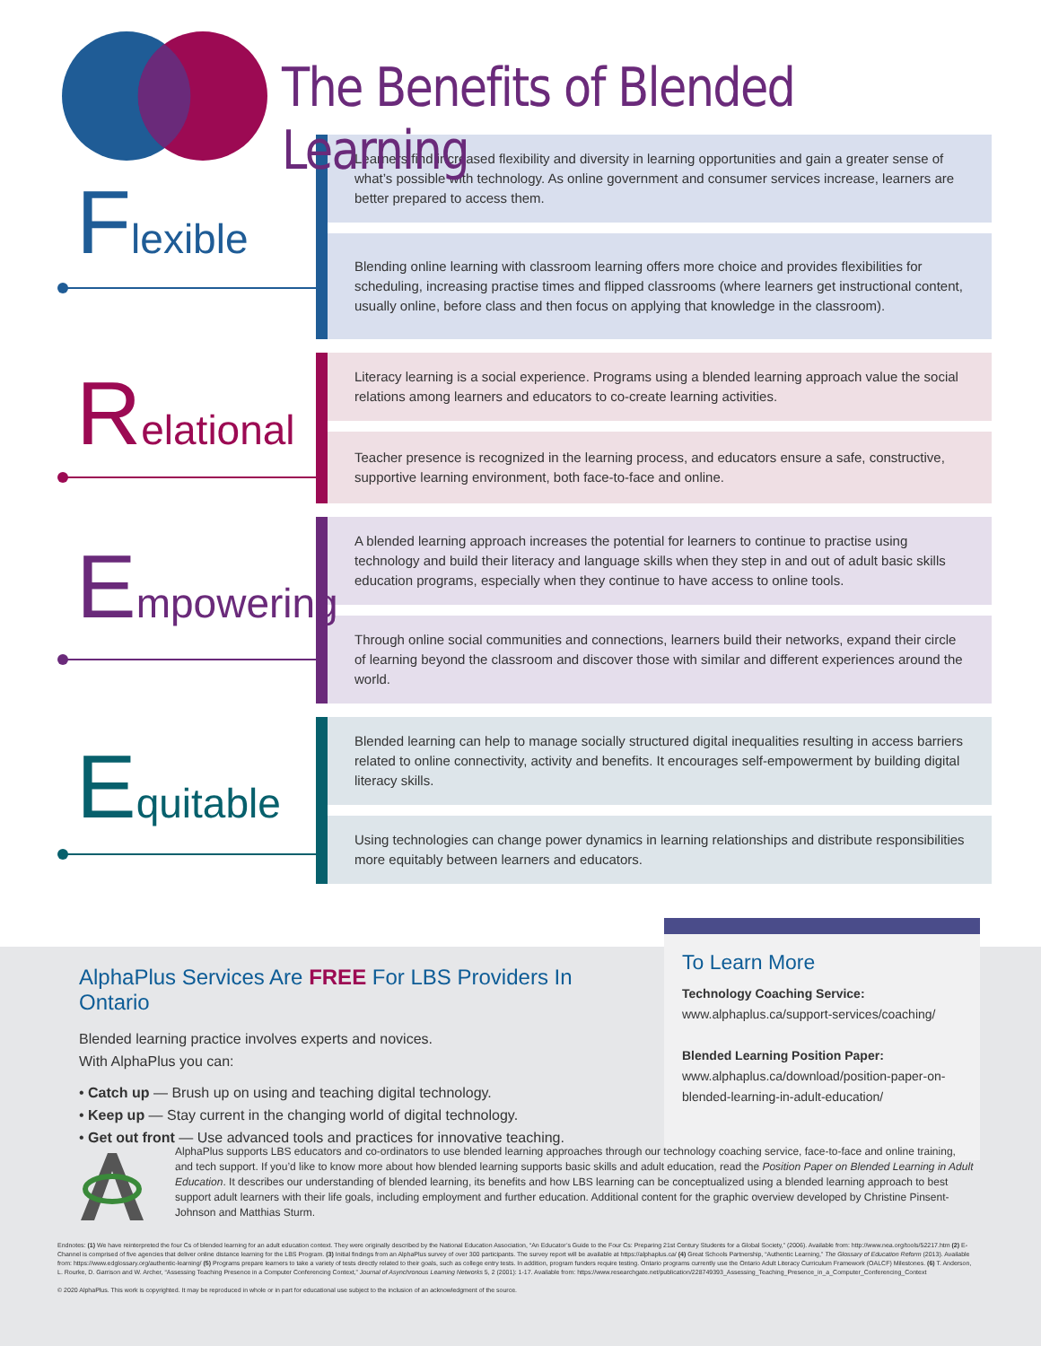The Benefits of Blended Learning
Flexible
Learners find increased flexibility and diversity in learning opportunities and gain a greater sense of what’s possible with technology. As online government and consumer services increase, learners are better prepared to access them.
Blending online learning with classroom learning offers more choice and provides flexibilities for scheduling, increasing practise times and flipped classrooms (where learners get instructional content, usually online, before class and then focus on applying that knowledge in the classroom).
Relational
Literacy learning is a social experience. Programs using a blended learning approach value the social relations among learners and educators to co-create learning activities.
Teacher presence is recognized in the learning process, and educators ensure a safe, constructive, supportive learning environment, both face-to-face and online.
Empowering
A blended learning approach increases the potential for learners to continue to practise using technology and build their literacy and language skills when they step in and out of adult basic skills education programs, especially when they continue to have access to online tools.
Through online social communities and connections, learners build their networks, expand their circle of learning beyond the classroom and discover those with similar and different experiences around the world.
Equitable
Blended learning can help to manage socially structured digital inequalities resulting in access barriers related to online connectivity, activity and benefits. It encourages self-empowerment by building digital literacy skills.
Using technologies can change power dynamics in learning relationships and distribute responsibilities more equitably between learners and educators.
AlphaPlus Services Are FREE For LBS Providers In Ontario
Blended learning practice involves experts and novices.
With AlphaPlus you can:
• Catch up — Brush up on using and teaching digital technology.
• Keep up — Stay current in the changing world of digital technology.
• Get out front — Use advanced tools and practices for innovative teaching.
To Learn More
Technology Coaching Service:
www.alphaplus.ca/support-services/coaching/
Blended Learning Position Paper:
www.alphaplus.ca/download/position-paper-on-blended-learning-in-adult-education/
AlphaPlus supports LBS educators and co-ordinators to use blended learning approaches through our technology coaching service, face-to-face and online training, and tech support. If you’d like to know more about how blended learning supports basic skills and adult education, read the Position Paper on Blended Learning in Adult Education. It describes our understanding of blended learning, its benefits and how LBS learning can be conceptualized using a blended learning approach to best support adult learners with their life goals, including employment and further education. Additional content for the graphic overview developed by Christine Pinsent-Johnson and Matthias Sturm.
Endnotes: (1) We have reinterpreted the four Cs of blended learning for an adult education context. They were originally described by the National Education Association, “An Educator’s Guide to the Four Cs: Preparing 21st Century Students for a Global Society,” (2006). Available from: http://www.nea.org/tools/52217.htm (2) E-Channel is comprised of five agencies that deliver online distance learning for the LBS Program. (3) Initial findings from an AlphaPlus survey of over 300 participants. The survey report will be available at https://alphaplus.ca/ (4) Great Schools Partnership, “Authentic Learning,” The Glossary of Education Reform (2013). Available from: https://www.edglossary.org/authentic-learning/ (5) Programs prepare learners to take a variety of tests directly related to their goals, such as college entry tests. In addition, program funders require testing. Ontario programs currently use the Ontario Adult Literacy Curriculum Framework (OALCF) Milestones. (6) T. Anderson, L. Rourke, D. Garrison and W. Archer, “Assessing Teaching Presence in a Computer Conferencing Context,” Journal of Asynchronous Learning Networks 5, 2 (2001): 1-17. Available from: https://www.researchgate.net/publication/228749393_Assessing_Teaching_Presence_in_a_Computer_Conferencing_Context
© 2020 AlphaPlus. This work is copyrighted. It may be reproduced in whole or in part for educational use subject to the inclusion of an acknowledgment of the source.